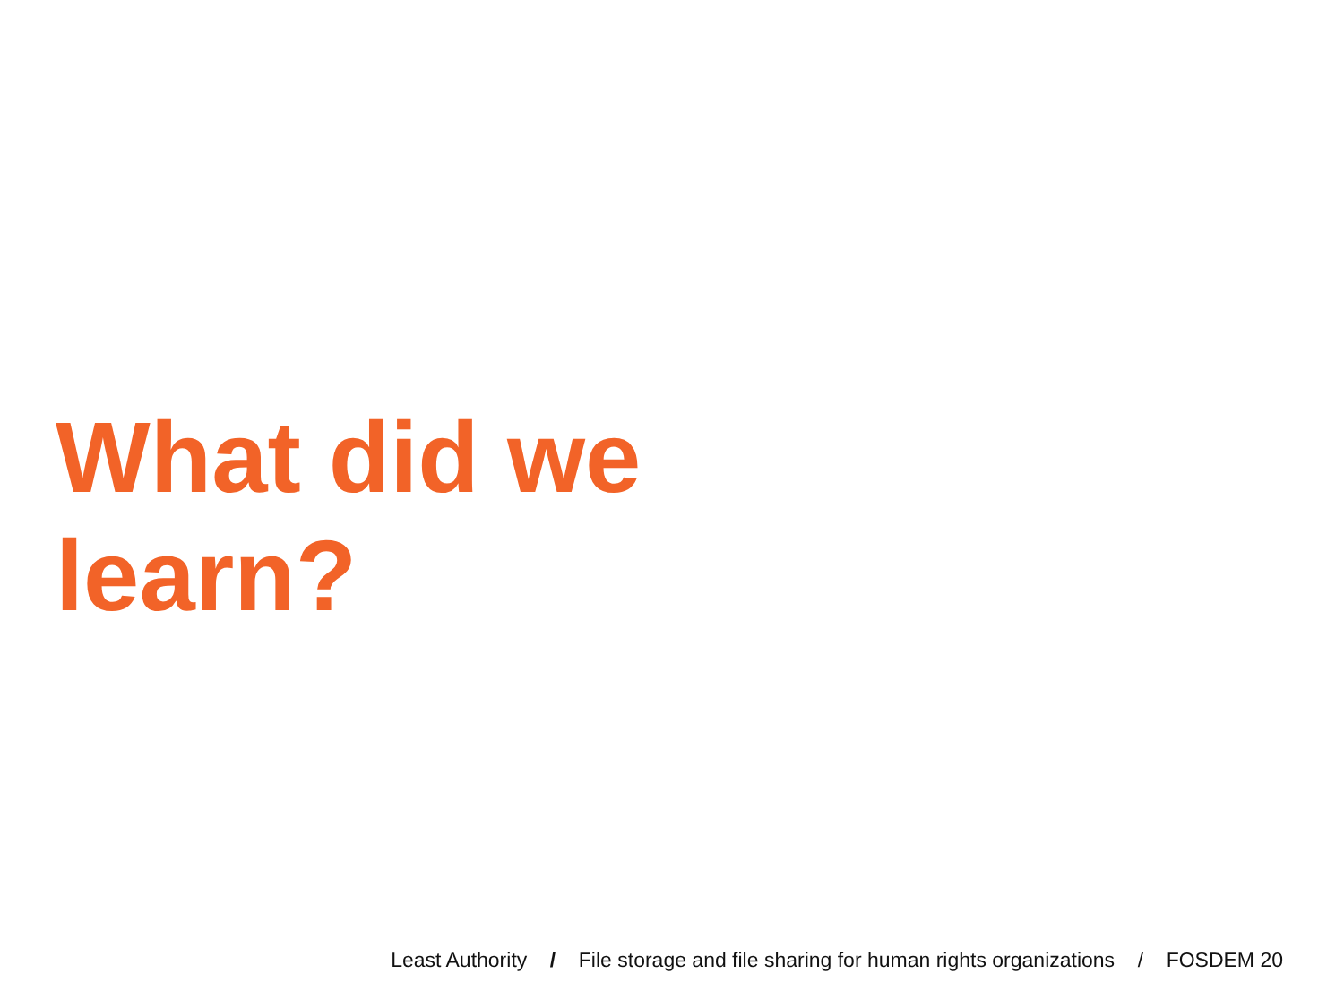What did we
learn?
Least Authority / File storage and file sharing for human rights organizations / FOSDEM 20